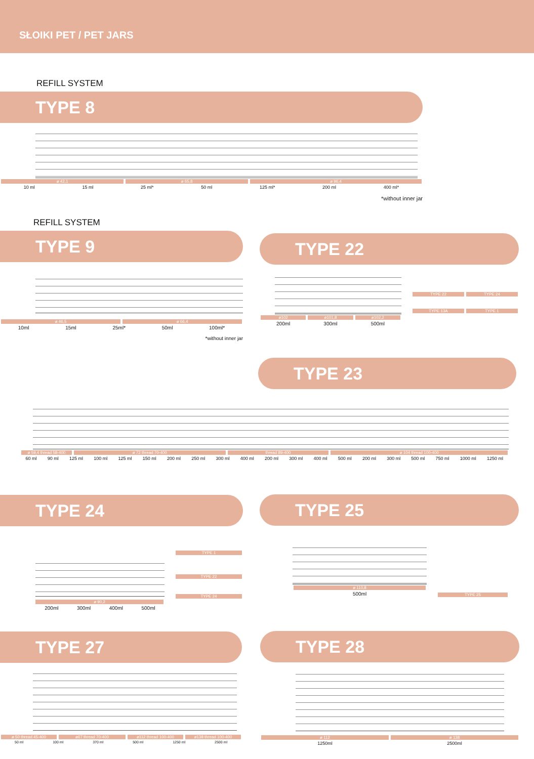SŁOIKI PET / PET JARS
REFILL SYSTEM
TYPE 8
ø 42,1 ø 65,8 ø 96,4
10 ml 15 ml 25 ml* 50 ml 125 ml* 200 ml 400 ml*
*without inner jar
REFILL SYSTEM
TYPE 9
ø 46,5 ø 66,4
10ml 15ml 25ml* 50ml 100ml*
*without inner jar
TYPE 22
ø102 ø101,8 ø102,2
200ml 300ml 500ml
TYPE 22 TYPE 24
TYPE 13A TYPE 1
TYPE 23
ø 59,4 thread 58-400 ø 72 thread 70-400 thread 89-400 ø 104 thread 100-400
60 ml 90 ml 125 ml 100 ml 125 ml 150 ml 200 ml 250 ml 300 ml 400 ml 200 ml 300 ml 400 ml 500 ml 200 ml 300 ml 500 ml 750 ml 1000 ml 1250 ml
TYPE 24
ø 90,2
200ml 300ml 400ml 500ml
TYPE 1
TYPE 22
TYPE 24
TYPE 25
ø 110,8
500ml
TYPE 25
TYPE 27
ø 50 thread 45-400 ø67 thread 70-400 ø112 thread 100-400 ø138 thread 100-400
50 ml 100 ml 370 ml 500 ml 1250 ml 2500 ml
TYPE 28
ø 112 ø 138
1250ml 2500ml